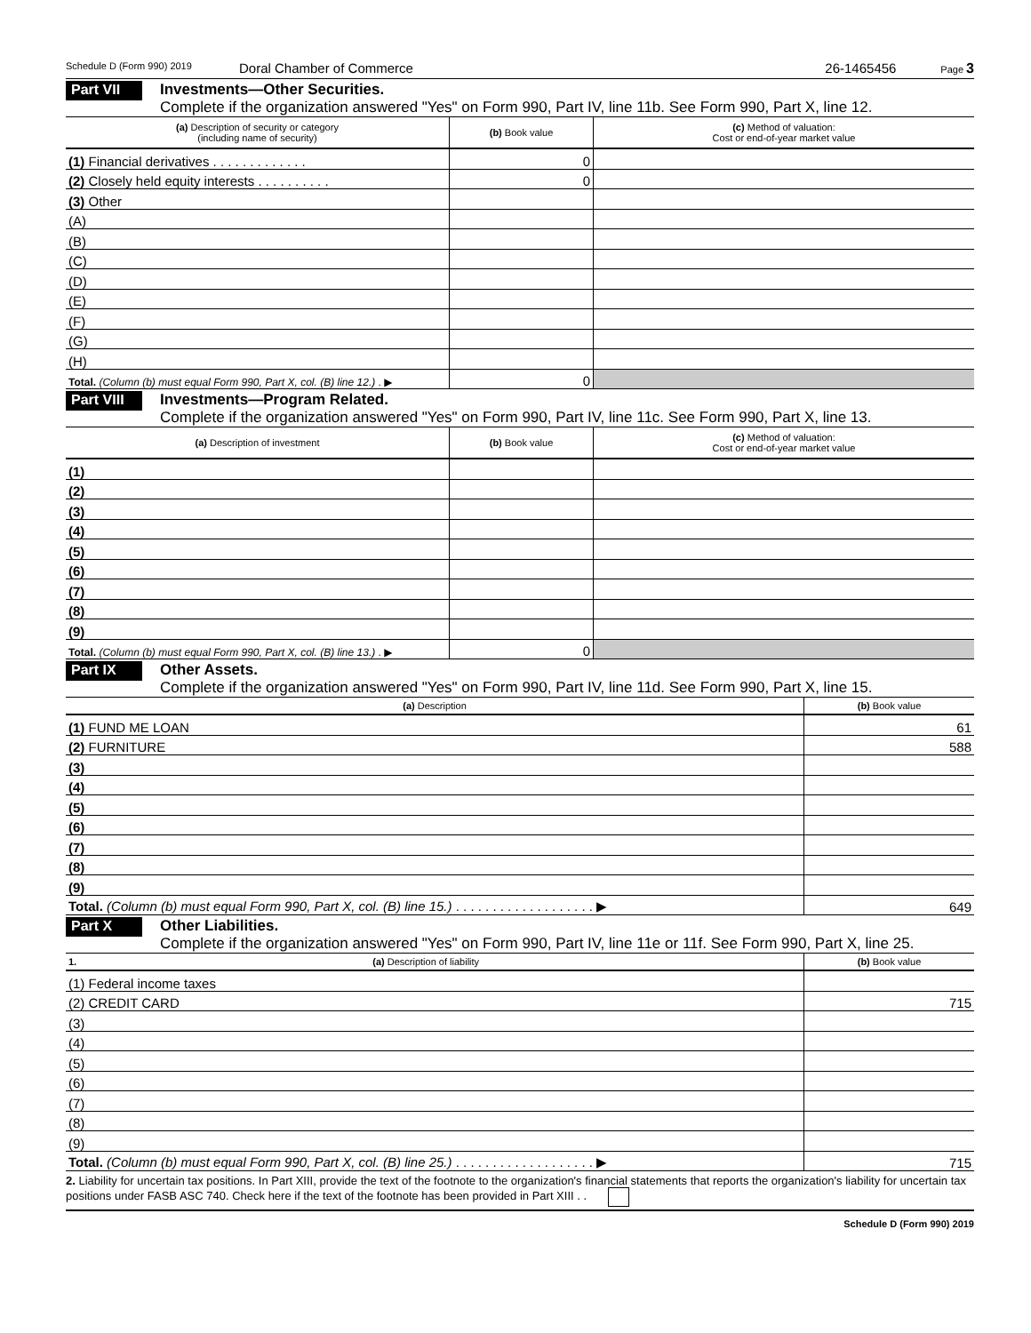Schedule D (Form 990) 2019 Doral Chamber of Commerce 26-1465456 Page 3
Part VII
Investments—Other Securities.
Complete if the organization answered "Yes" on Form 990, Part IV, line 11b. See Form 990, Part X, line 12.
| (a) Description of security or category (including name of security) | (b) Book value | (c) Method of valuation: Cost or end-of-year market value |
| --- | --- | --- |
| (1) Financial derivatives . . . . . . . . . . . . . | 0 | |
| (2) Closely held equity interests . . . . . . . . . . | 0 | |
| (3) Other | | |
| (A) | | |
| (B) | | |
| (C) | | |
| (D) | | |
| (E) | | |
| (F) | | |
| (G) | | |
| (H) | | |
| Total. (Column (b) must equal Form 990, Part X, col. (B) line 12.) . ▶ | 0 | |
Part VIII
Investments—Program Related.
Complete if the organization answered "Yes" on Form 990, Part IV, line 11c. See Form 990, Part X, line 13.
| (a) Description of investment | (b) Book value | (c) Method of valuation: Cost or end-of-year market value |
| --- | --- | --- |
| (1) | | |
| (2) | | |
| (3) | | |
| (4) | | |
| (5) | | |
| (6) | | |
| (7) | | |
| (8) | | |
| (9) | | |
| Total. (Column (b) must equal Form 990, Part X, col. (B) line 13.) . ▶ | 0 | |
Part IX
Other Assets.
Complete if the organization answered "Yes" on Form 990, Part IV, line 11d. See Form 990, Part X, line 15.
| (a) Description | (b) Book value |
| --- | --- |
| (1) FUND ME LOAN | 61 |
| (2) FURNITURE | 588 |
| (3) | |
| (4) | |
| (5) | |
| (6) | |
| (7) | |
| (8) | |
| (9) | |
| Total. (Column (b) must equal Form 990, Part X, col. (B) line 15.) . . . . . . . . . . . . . . . . . . . ▶ | 649 |
Part X
Other Liabilities.
Complete if the organization answered "Yes" on Form 990, Part IV, line 11e or 11f. See Form 990, Part X, line 25.
| 1. (a) Description of liability | (b) Book value |
| --- | --- |
| (1) Federal income taxes | |
| (2) CREDIT CARD | 715 |
| (3) | |
| (4) | |
| (5) | |
| (6) | |
| (7) | |
| (8) | |
| (9) | |
| Total. (Column (b) must equal Form 990, Part X, col. (B) line 25.) . . . . . . . . . . . . . . . . . . . ▶ | 715 |
2. Liability for uncertain tax positions. In Part XIII, provide the text of the footnote to the organization's financial statements that reports the organization's liability for uncertain tax positions under FASB ASC 740. Check here if the text of the footnote has been provided in Part XIII . .
Schedule D (Form 990) 2019